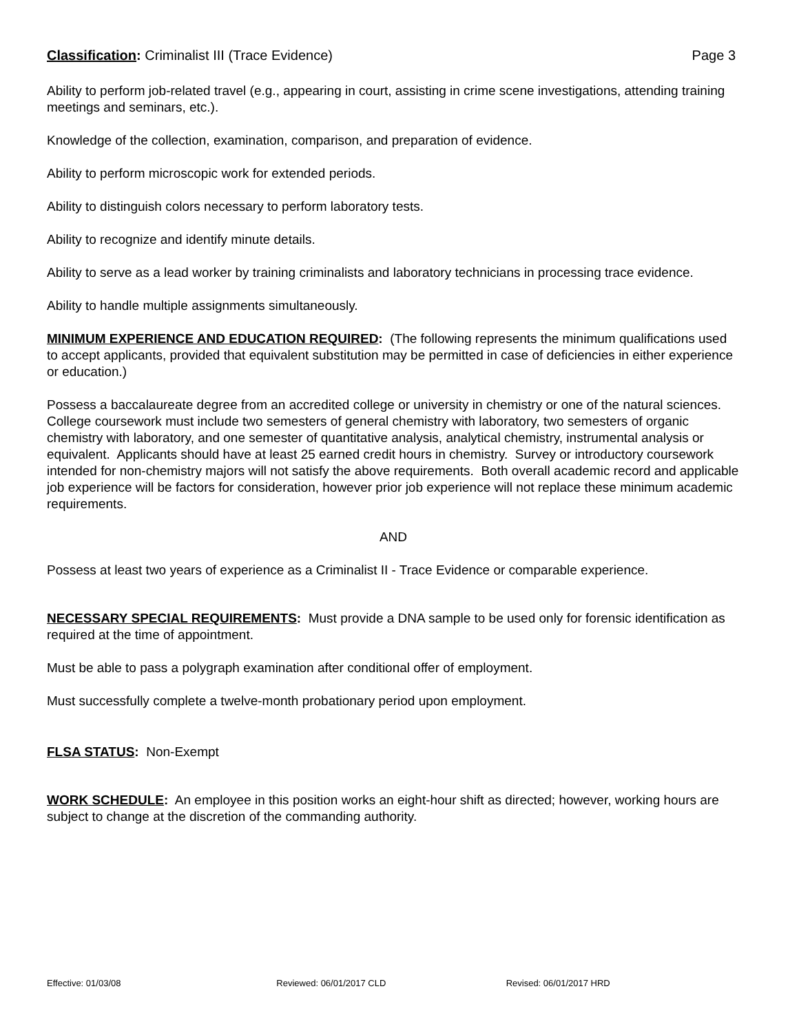Classification: Criminalist III (Trace Evidence)
Page 3
Ability to perform job-related travel (e.g., appearing in court, assisting in crime scene investigations, attending training meetings and seminars, etc.).
Knowledge of the collection, examination, comparison, and preparation of evidence.
Ability to perform microscopic work for extended periods.
Ability to distinguish colors necessary to perform laboratory tests.
Ability to recognize and identify minute details.
Ability to serve as a lead worker by training criminalists and laboratory technicians in processing trace evidence.
Ability to handle multiple assignments simultaneously.
MINIMUM EXPERIENCE AND EDUCATION REQUIRED: (The following represents the minimum qualifications used to accept applicants, provided that equivalent substitution may be permitted in case of deficiencies in either experience or education.)
Possess a baccalaureate degree from an accredited college or university in chemistry or one of the natural sciences. College coursework must include two semesters of general chemistry with laboratory, two semesters of organic chemistry with laboratory, and one semester of quantitative analysis, analytical chemistry, instrumental analysis or equivalent. Applicants should have at least 25 earned credit hours in chemistry. Survey or introductory coursework intended for non-chemistry majors will not satisfy the above requirements. Both overall academic record and applicable job experience will be factors for consideration, however prior job experience will not replace these minimum academic requirements.
AND
Possess at least two years of experience as a Criminalist II - Trace Evidence or comparable experience.
NECESSARY SPECIAL REQUIREMENTS: Must provide a DNA sample to be used only for forensic identification as required at the time of appointment.
Must be able to pass a polygraph examination after conditional offer of employment.
Must successfully complete a twelve-month probationary period upon employment.
FLSA STATUS: Non-Exempt
WORK SCHEDULE: An employee in this position works an eight-hour shift as directed; however, working hours are subject to change at the discretion of the commanding authority.
Effective: 01/03/08 Reviewed: 06/01/2017 CLD Revised: 06/01/2017 HRD